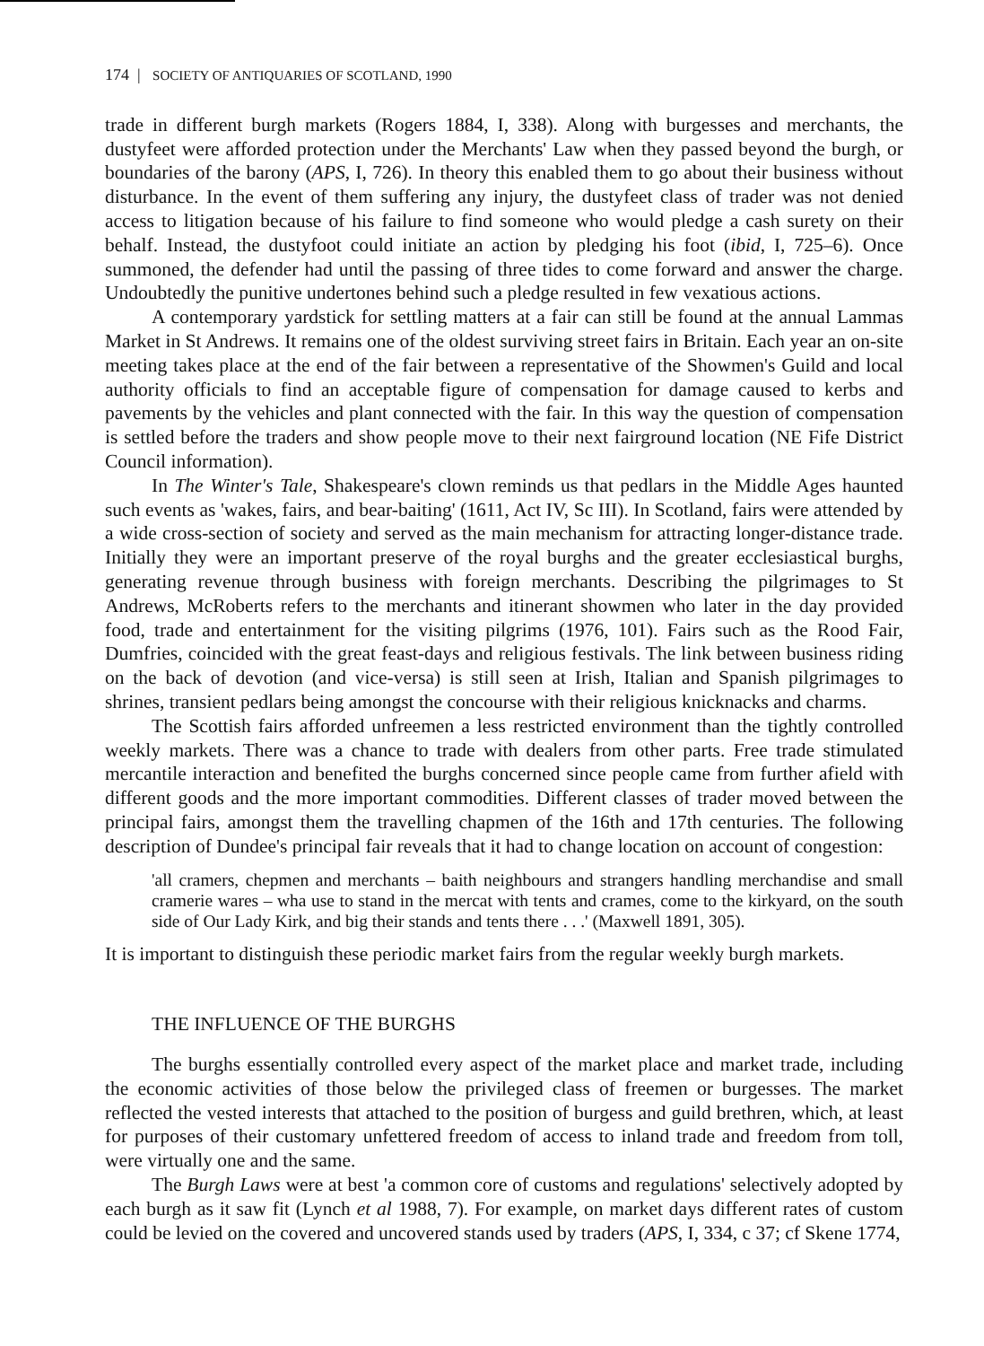174 | SOCIETY OF ANTIQUARIES OF SCOTLAND, 1990
trade in different burgh markets (Rogers 1884, I, 338). Along with burgesses and merchants, the dustyfeet were afforded protection under the Merchants' Law when they passed beyond the burgh, or boundaries of the barony (APS, I, 726). In theory this enabled them to go about their business without disturbance. In the event of them suffering any injury, the dustyfeet class of trader was not denied access to litigation because of his failure to find someone who would pledge a cash surety on their behalf. Instead, the dustyfoot could initiate an action by pledging his foot (ibid, I, 725–6). Once summoned, the defender had until the passing of three tides to come forward and answer the charge. Undoubtedly the punitive undertones behind such a pledge resulted in few vexatious actions.
A contemporary yardstick for settling matters at a fair can still be found at the annual Lammas Market in St Andrews. It remains one of the oldest surviving street fairs in Britain. Each year an on-site meeting takes place at the end of the fair between a representative of the Showmen's Guild and local authority officials to find an acceptable figure of compensation for damage caused to kerbs and pavements by the vehicles and plant connected with the fair. In this way the question of compensation is settled before the traders and show people move to their next fairground location (NE Fife District Council information).
In The Winter's Tale, Shakespeare's clown reminds us that pedlars in the Middle Ages haunted such events as 'wakes, fairs, and bear-baiting' (1611, Act IV, Sc III). In Scotland, fairs were attended by a wide cross-section of society and served as the main mechanism for attracting longer-distance trade. Initially they were an important preserve of the royal burghs and the greater ecclesiastical burghs, generating revenue through business with foreign merchants. Describing the pilgrimages to St Andrews, McRoberts refers to the merchants and itinerant showmen who later in the day provided food, trade and entertainment for the visiting pilgrims (1976, 101). Fairs such as the Rood Fair, Dumfries, coincided with the great feast-days and religious festivals. The link between business riding on the back of devotion (and vice-versa) is still seen at Irish, Italian and Spanish pilgrimages to shrines, transient pedlars being amongst the concourse with their religious knicknacks and charms.
The Scottish fairs afforded unfreemen a less restricted environment than the tightly controlled weekly markets. There was a chance to trade with dealers from other parts. Free trade stimulated mercantile interaction and benefited the burghs concerned since people came from further afield with different goods and the more important commodities. Different classes of trader moved between the principal fairs, amongst them the travelling chapmen of the 16th and 17th centuries. The following description of Dundee's principal fair reveals that it had to change location on account of congestion:
'all cramers, chepmen and merchants – baith neighbours and strangers handling merchandise and small cramerie wares – wha use to stand in the mercat with tents and crames, come to the kirkyard, on the south side of Our Lady Kirk, and big their stands and tents there . . .' (Maxwell 1891, 305).
It is important to distinguish these periodic market fairs from the regular weekly burgh markets.
THE INFLUENCE OF THE BURGHS
The burghs essentially controlled every aspect of the market place and market trade, including the economic activities of those below the privileged class of freemen or burgesses. The market reflected the vested interests that attached to the position of burgess and guild brethren, which, at least for purposes of their customary unfettered freedom of access to inland trade and freedom from toll, were virtually one and the same.
The Burgh Laws were at best 'a common core of customs and regulations' selectively adopted by each burgh as it saw fit (Lynch et al 1988, 7). For example, on market days different rates of custom could be levied on the covered and uncovered stands used by traders (APS, I, 334, c 37; cf Skene 1774,